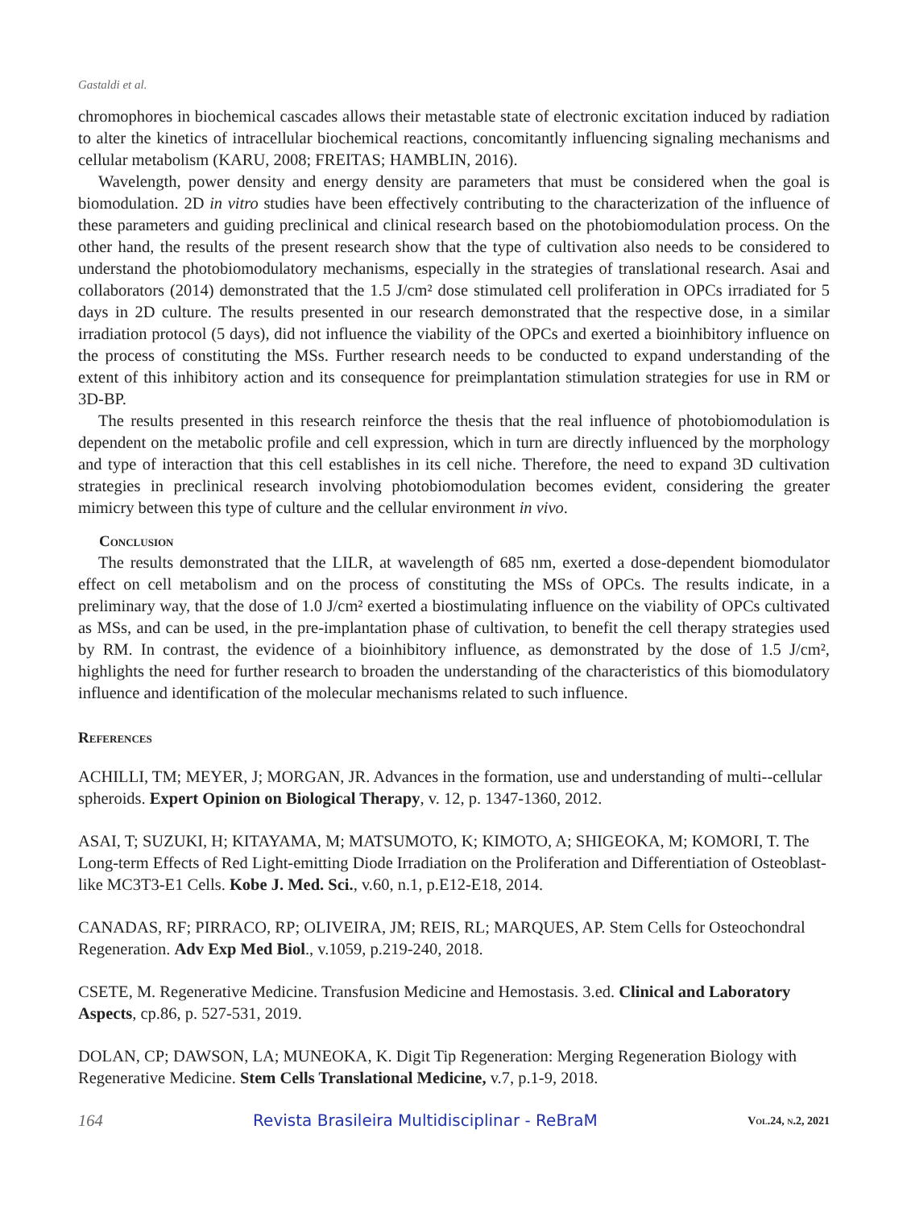Gastaldi et al.
chromophores in biochemical cascades allows their metastable state of electronic excitation induced by radiation to alter the kinetics of intracellular biochemical reactions, concomitantly influencing signaling mechanisms and cellular metabolism (KARU, 2008; FREITAS; HAMBLIN, 2016).
Wavelength, power density and energy density are parameters that must be considered when the goal is biomodulation. 2D in vitro studies have been effectively contributing to the characterization of the influence of these parameters and guiding preclinical and clinical research based on the photobiomodulation process. On the other hand, the results of the present research show that the type of cultivation also needs to be considered to understand the photobiomodulatory mechanisms, especially in the strategies of translational research. Asai and collaborators (2014) demonstrated that the 1.5 J/cm² dose stimulated cell proliferation in OPCs irradiated for 5 days in 2D culture. The results presented in our research demonstrated that the respective dose, in a similar irradiation protocol (5 days), did not influence the viability of the OPCs and exerted a bioinhibitory influence on the process of constituting the MSs. Further research needs to be conducted to expand understanding of the extent of this inhibitory action and its consequence for preimplantation stimulation strategies for use in RM or 3D-BP.
The results presented in this research reinforce the thesis that the real influence of photobiomodulation is dependent on the metabolic profile and cell expression, which in turn are directly influenced by the morphology and type of interaction that this cell establishes in its cell niche. Therefore, the need to expand 3D cultivation strategies in preclinical research involving photobiomodulation becomes evident, considering the greater mimicry between this type of culture and the cellular environment in vivo.
Conclusion
The results demonstrated that the LILR, at wavelength of 685 nm, exerted a dose-dependent biomodulator effect on cell metabolism and on the process of constituting the MSs of OPCs. The results indicate, in a preliminary way, that the dose of 1.0 J/cm² exerted a biostimulating influence on the viability of OPCs cultivated as MSs, and can be used, in the pre-implantation phase of cultivation, to benefit the cell therapy strategies used by RM. In contrast, the evidence of a bioinhibitory influence, as demonstrated by the dose of 1.5 J/cm², highlights the need for further research to broaden the understanding of the characteristics of this biomodulatory influence and identification of the molecular mechanisms related to such influence.
References
ACHILLI, TM; MEYER, J; MORGAN, JR. Advances in the formation, use and understanding of multi--cellular spheroids. Expert Opinion on Biological Therapy, v. 12, p. 1347-1360, 2012.
ASAI, T; SUZUKI, H; KITAYAMA, M; MATSUMOTO, K; KIMOTO, A; SHIGEOKA, M; KOMORI, T. The Long-term Effects of Red Light-emitting Diode Irradiation on the Proliferation and Differentiation of Osteoblast-like MC3T3-E1 Cells. Kobe J. Med. Sci., v.60, n.1, p.E12-E18, 2014.
CANADAS, RF; PIRRACO, RP; OLIVEIRA, JM; REIS, RL; MARQUES, AP. Stem Cells for Osteochondral Regeneration. Adv Exp Med Biol., v.1059, p.219-240, 2018.
CSETE, M. Regenerative Medicine. Transfusion Medicine and Hemostasis. 3.ed. Clinical and Laboratory Aspects, cp.86, p. 527-531, 2019.
DOLAN, CP; DAWSON, LA; MUNEOKA, K. Digit Tip Regeneration: Merging Regeneration Biology with Regenerative Medicine. Stem Cells Translational Medicine, v.7, p.1-9, 2018.
164 Revista Brasileira Multidisciplinar - ReBraM Vol.24, n.2, 2021